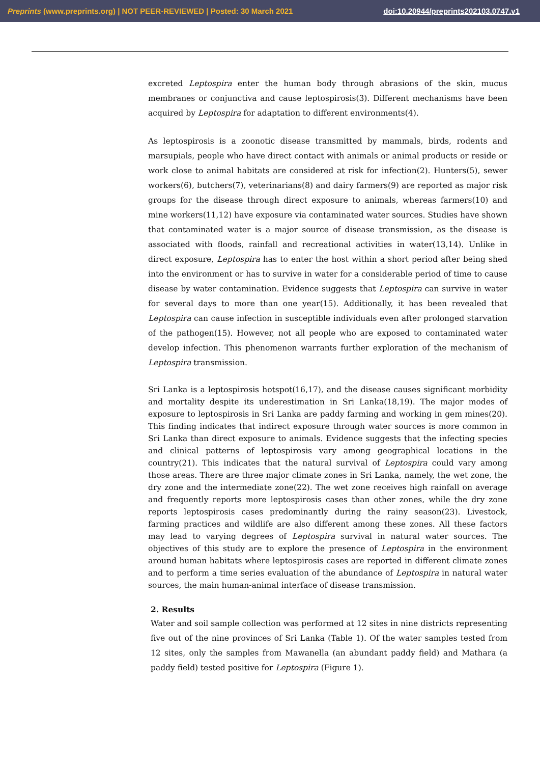Preprints (www.preprints.org) | NOT PEER-REVIEWED | Posted: 30 March 2021 doi:10.20944/preprints202103.0747.v1
excreted Leptospira enter the human body through abrasions of the skin, mucus membranes or conjunctiva and cause leptospirosis(3). Different mechanisms have been acquired by Leptospira for adaptation to different environments(4).
As leptospirosis is a zoonotic disease transmitted by mammals, birds, rodents and marsupials, people who have direct contact with animals or animal products or reside or work close to animal habitats are considered at risk for infection(2). Hunters(5), sewer workers(6), butchers(7), veterinarians(8) and dairy farmers(9) are reported as major risk groups for the disease through direct exposure to animals, whereas farmers(10) and mine workers(11,12) have exposure via contaminated water sources. Studies have shown that contaminated water is a major source of disease transmission, as the disease is associated with floods, rainfall and recreational activities in water(13,14). Unlike in direct exposure, Leptospira has to enter the host within a short period after being shed into the environment or has to survive in water for a considerable period of time to cause disease by water contamination. Evidence suggests that Leptospira can survive in water for several days to more than one year(15). Additionally, it has been revealed that Leptospira can cause infection in susceptible individuals even after prolonged starvation of the pathogen(15). However, not all people who are exposed to contaminated water develop infection. This phenomenon warrants further exploration of the mechanism of Leptospira transmission.
Sri Lanka is a leptospirosis hotspot(16,17), and the disease causes significant morbidity and mortality despite its underestimation in Sri Lanka(18,19). The major modes of exposure to leptospirosis in Sri Lanka are paddy farming and working in gem mines(20). This finding indicates that indirect exposure through water sources is more common in Sri Lanka than direct exposure to animals. Evidence suggests that the infecting species and clinical patterns of leptospirosis vary among geographical locations in the country(21). This indicates that the natural survival of Leptospira could vary among those areas. There are three major climate zones in Sri Lanka, namely, the wet zone, the dry zone and the intermediate zone(22). The wet zone receives high rainfall on average and frequently reports more leptospirosis cases than other zones, while the dry zone reports leptospirosis cases predominantly during the rainy season(23). Livestock, farming practices and wildlife are also different among these zones. All these factors may lead to varying degrees of Leptospira survival in natural water sources. The objectives of this study are to explore the presence of Leptospira in the environment around human habitats where leptospirosis cases are reported in different climate zones and to perform a time series evaluation of the abundance of Leptospira in natural water sources, the main human-animal interface of disease transmission.
2. Results
Water and soil sample collection was performed at 12 sites in nine districts representing five out of the nine provinces of Sri Lanka (Table 1). Of the water samples tested from 12 sites, only the samples from Mawanella (an abundant paddy field) and Mathara (a paddy field) tested positive for Leptospira (Figure 1).